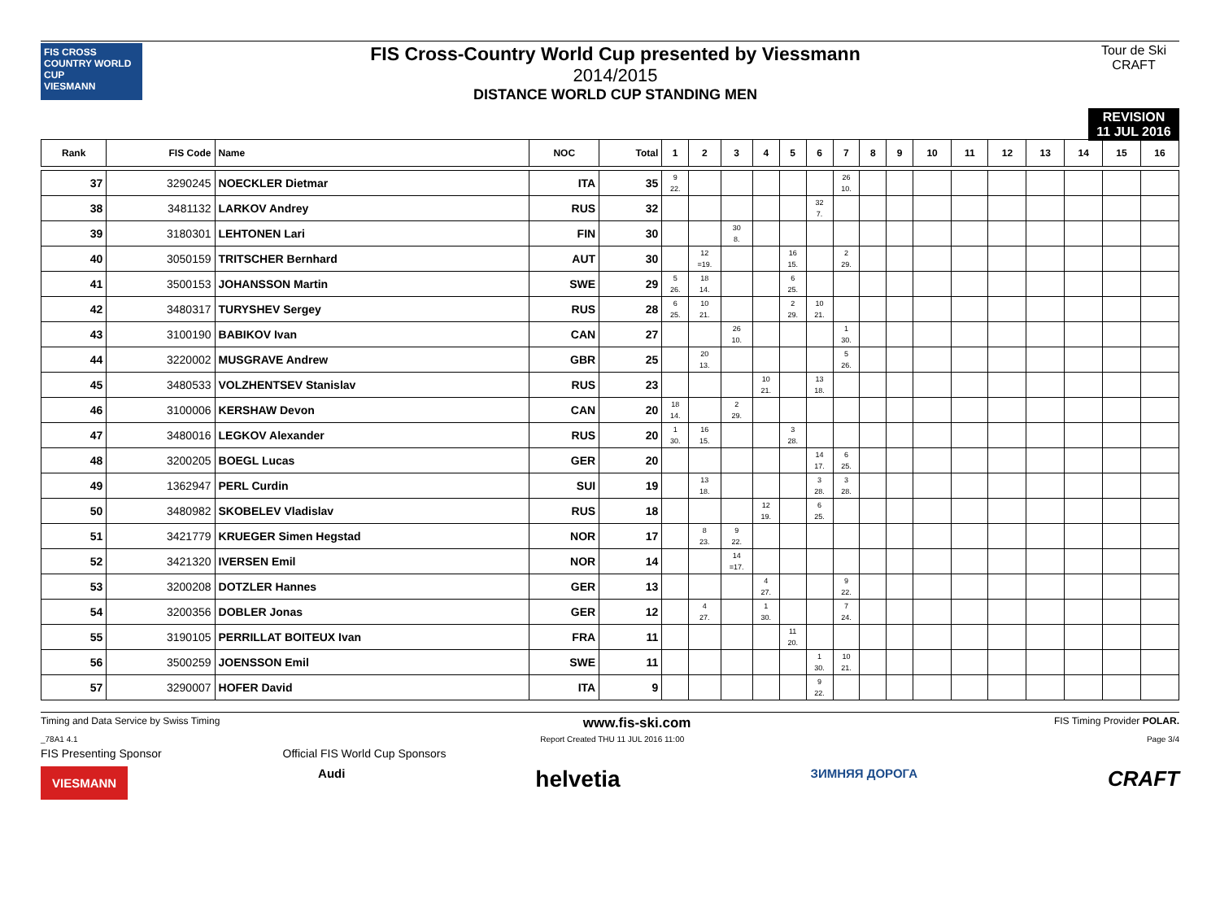FIS CROSS COUNTRY WORLD CUP
VIESMANN
FIS Cross-Country World Cup presented by Viessmann
2014/2015
DISTANCE WORLD CUP STANDING MEN
Tour de Ski CRAFT
REVISION
11 JUL 2016
| Rank | FIS Code | Name | NOC | Total | 1 | 2 | 3 | 4 | 5 | 6 | 7 | 8 | 9 | 10 | 11 | 12 | 13 | 14 | 15 | 16 |
| --- | --- | --- | --- | --- | --- | --- | --- | --- | --- | --- | --- | --- | --- | --- | --- | --- | --- | --- | --- | --- |
| 37 | 3290245 | NOECKLER Dietmar | ITA | 35 | 9 22. | | | | | | 26 10. | | | | | | | | | |
| 38 | 3481132 | LARKOV Andrey | RUS | 32 | | | | | | 32 7. | | | | | | | | | | |
| 39 | 3180301 | LEHTONEN Lari | FIN | 30 | | | 30 8. | | | | | | | | | | | | | |
| 40 | 3050159 | TRITSCHER Bernhard | AUT | 30 | | 12 =19. | | | 16 15. | | 2 29. | | | | | | | | | |
| 41 | 3500153 | JOHANSSON Martin | SWE | 29 | 5 26. | 18 14. | | | 6 25. | | | | | | | | | | | |
| 42 | 3480317 | TURYSHEV Sergey | RUS | 28 | 6 25. | 10 21. | | | 2 29. | 10 21. | | | | | | | | | | |
| 43 | 3100190 | BABIKOV Ivan | CAN | 27 | | | 26 10. | | | | 1 30. | | | | | | | | | |
| 44 | 3220002 | MUSGRAVE Andrew | GBR | 25 | | 20 13. | | | | | 5 26. | | | | | | | | | |
| 45 | 3480533 | VOLZHENTSEV Stanislav | RUS | 23 | | | | 10 21. | | 13 18. | | | | | | | | | | |
| 46 | 3100006 | KERSHAW Devon | CAN | 20 | 18 14. | | 2 29. | | | | | | | | | | | | | |
| 47 | 3480016 | LEGKOV Alexander | RUS | 20 | 1 30. | 16 15. | | | 3 28. | | | | | | | | | | | |
| 48 | 3200205 | BOEGL Lucas | GER | 20 | | | | | | 14 17. | 6 25. | | | | | | | | | |
| 49 | 1362947 | PERL Curdin | SUI | 19 | | 13 18. | | | | 3 28. | 3 28. | | | | | | | | | |
| 50 | 3480982 | SKOBELEV Vladislav | RUS | 18 | | | | 12 19. | | 6 25. | | | | | | | | | | |
| 51 | 3421779 | KRUEGER Simen Hegstad | NOR | 17 | | 8 23. | 9 22. | | | | | | | | | | | | | |
| 52 | 3421320 | IVERSEN Emil | NOR | 14 | | | 14 =17. | | | | | | | | | | | | | |
| 53 | 3200208 | DOTZLER Hannes | GER | 13 | | | | 4 27. | | | 9 22. | | | | | | | | | |
| 54 | 3200356 | DOBLER Jonas | GER | 12 | | 4 27. | | 1 30. | | | 7 24. | | | | | | | | | |
| 55 | 3190105 | PERRILLAT BOITEUX Ivan | FRA | 11 | | | | | 11 20. | | | | | | | | | | | |
| 56 | 3500259 | JOENSSON Emil | SWE | 11 | | | | | | 1 30. | 10 21. | | | | | | | | | |
| 57 | 3290007 | HOFER David | ITA | 9 | | | | | | 9 22. | | | | | | | | | | |
Timing and Data Service by Swiss Timing www.fis-ski.com FIS Timing Provider POLAR.
_78A1 4.1 Report Created THU 11 JUL 2016 11:00 Page 3/4
FIS Presenting Sponsor Official FIS World Cup Sponsors
VIESMANN Audi helvetia ЗИМНЯЯ ДОРОГА CRAFT